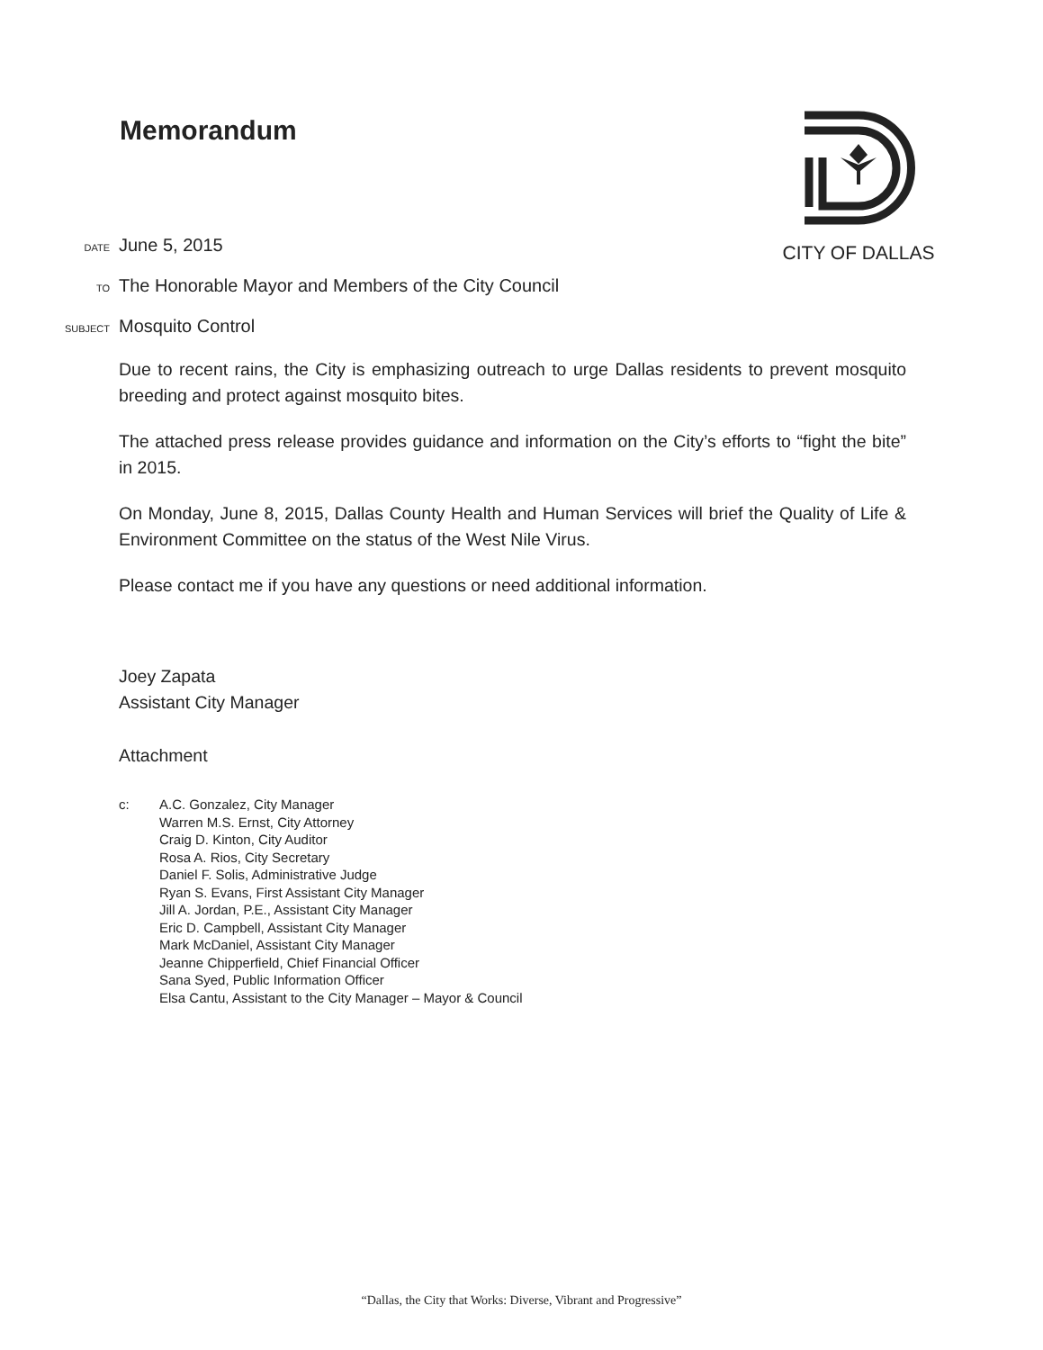Memorandum
CITY OF DALLAS
DATE
June 5, 2015
TO
The Honorable Mayor and Members of the City Council
SUBJECT
Mosquito Control
Due to recent rains, the City is emphasizing outreach to urge Dallas residents to prevent mosquito breeding and protect against mosquito bites.
The attached press release provides guidance and information on the City’s efforts to “fight the bite” in 2015.
On Monday, June 8, 2015, Dallas County Health and Human Services will brief the Quality of Life & Environment Committee on the status of the West Nile Virus.
Please contact me if you have any questions or need additional information.
Joey Zapata
Assistant City Manager
Attachment
c: A.C. Gonzalez, City Manager
Warren M.S. Ernst, City Attorney
Craig D. Kinton, City Auditor
Rosa A. Rios, City Secretary
Daniel F. Solis, Administrative Judge
Ryan S. Evans, First Assistant City Manager
Jill A. Jordan, P.E., Assistant City Manager
Eric D. Campbell, Assistant City Manager
Mark McDaniel, Assistant City Manager
Jeanne Chipperfield, Chief Financial Officer
Sana Syed, Public Information Officer
Elsa Cantu, Assistant to the City Manager – Mayor & Council
“Dallas, the City that Works: Diverse, Vibrant and Progressive”